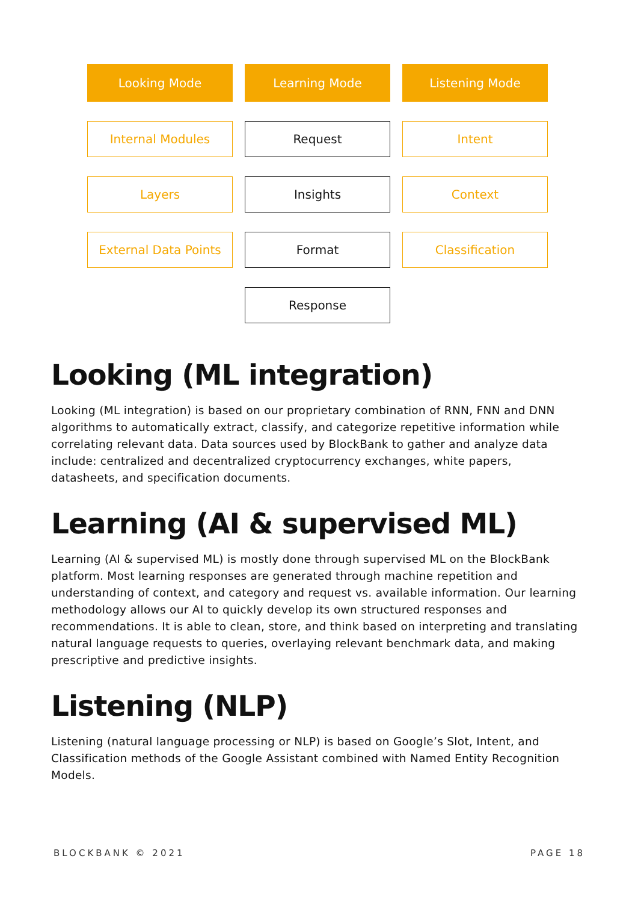Looking Mode
Learning Mode
Listening Mode
Internal Modules
Request
Intent
Layers
Insights
Context
External Data Points
Format
Classification
Response
Looking (ML integration)
Looking (ML integration) is based on our proprietary combination of RNN, FNN and DNN algorithms to automatically extract, classify, and categorize repetitive information while correlating relevant data. Data sources used by BlockBank to gather and analyze data include: centralized and decentralized cryptocurrency exchanges, white papers, datasheets, and specification documents.
Learning (AI & supervised ML)
Learning (AI & supervised ML) is mostly done through supervised ML on the BlockBank platform. Most learning responses are generated through machine repetition and understanding of context, and category and request vs. available information. Our learning methodology allows our AI to quickly develop its own structured responses and recommendations. It is able to clean, store, and think based on interpreting and translating natural language requests to queries, overlaying relevant benchmark data, and making prescriptive and predictive insights.
Listening (NLP)
Listening (natural language processing or NLP) is based on Google’s Slot, Intent, and Classification methods of the Google Assistant combined with Named Entity Recognition Models.
BLOCKBANK © 2021 PAGE 18